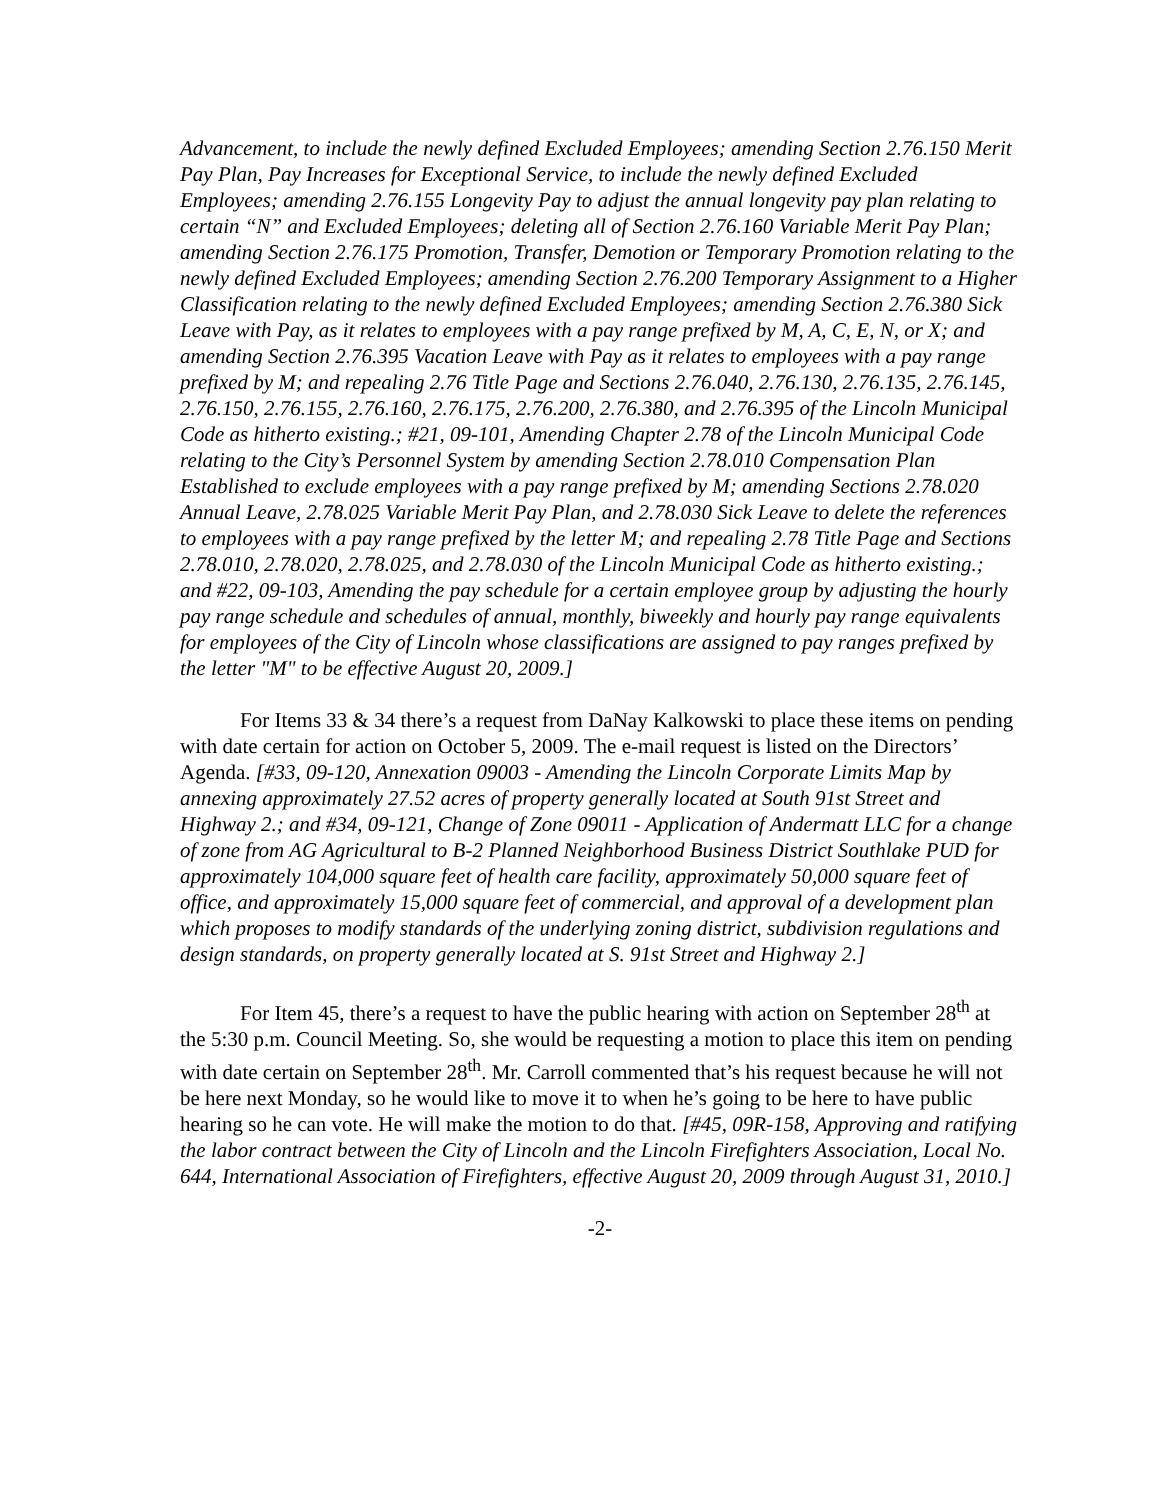Advancement, to include the newly defined Excluded Employees; amending Section 2.76.150 Merit Pay Plan, Pay Increases for Exceptional Service, to include the newly defined Excluded Employees; amending 2.76.155 Longevity Pay to adjust the annual longevity pay plan relating to certain “N” and Excluded Employees; deleting all of Section 2.76.160 Variable Merit Pay Plan; amending Section 2.76.175 Promotion, Transfer, Demotion or Temporary Promotion relating to the newly defined Excluded Employees; amending Section 2.76.200 Temporary Assignment to a Higher Classification relating to the newly defined Excluded Employees; amending Section 2.76.380 Sick Leave with Pay, as it relates to employees with a pay range prefixed by M, A, C, E, N, or X; and amending Section 2.76.395 Vacation Leave with Pay as it relates to employees with a pay range prefixed by M; and repealing 2.76 Title Page and Sections 2.76.040, 2.76.130, 2.76.135, 2.76.145, 2.76.150, 2.76.155, 2.76.160, 2.76.175, 2.76.200, 2.76.380, and 2.76.395 of the Lincoln Municipal Code as hitherto existing.; #21, 09-101, Amending Chapter 2.78 of the Lincoln Municipal Code relating to the City’s Personnel System by amending Section 2.78.010 Compensation Plan Established to exclude employees with a pay range prefixed by M; amending Sections 2.78.020 Annual Leave, 2.78.025 Variable Merit Pay Plan, and 2.78.030 Sick Leave to delete the references to employees with a pay range prefixed by the letter M; and repealing 2.78 Title Page and Sections 2.78.010, 2.78.020, 2.78.025, and 2.78.030 of the Lincoln Municipal Code as hitherto existing.; and #22, 09-103, Amending the pay schedule for a certain employee group by adjusting the hourly pay range schedule and schedules of annual, monthly, biweekly and hourly pay range equivalents for employees of the City of Lincoln whose classifications are assigned to pay ranges prefixed by the letter "M" to be effective August 20, 2009.]
For Items 33 & 34 there’s a request from DaNay Kalkowski to place these items on pending with date certain for action on October 5, 2009. The e-mail request is listed on the Directors’ Agenda. [#33, 09-120, Annexation 09003 - Amending the Lincoln Corporate Limits Map by annexing approximately 27.52 acres of property generally located at South 91st Street and Highway 2.; and #34, 09-121, Change of Zone 09011 - Application of Andermatt LLC for a change of zone from AG Agricultural to B-2 Planned Neighborhood Business District Southlake PUD for approximately 104,000 square feet of health care facility, approximately 50,000 square feet of office, and approximately 15,000 square feet of commercial, and approval of a development plan which proposes to modify standards of the underlying zoning district, subdivision regulations and design standards, on property generally located at S. 91st Street and Highway 2.]
For Item 45, there’s a request to have the public hearing with action on September 28<sup>th</sup> at the 5:30 p.m. Council Meeting. So, she would be requesting a motion to place this item on pending with date certain on September 28<sup>th</sup>. Mr. Carroll commented that’s his request because he will not be here next Monday, so he would like to move it to when he’s going to be here to have public hearing so he can vote. He will make the motion to do that. [#45, 09R-158, Approving and ratifying the labor contract between the City of Lincoln and the Lincoln Firefighters Association, Local No. 644, International Association of Firefighters, effective August 20, 2009 through August 31, 2010.]
-2-